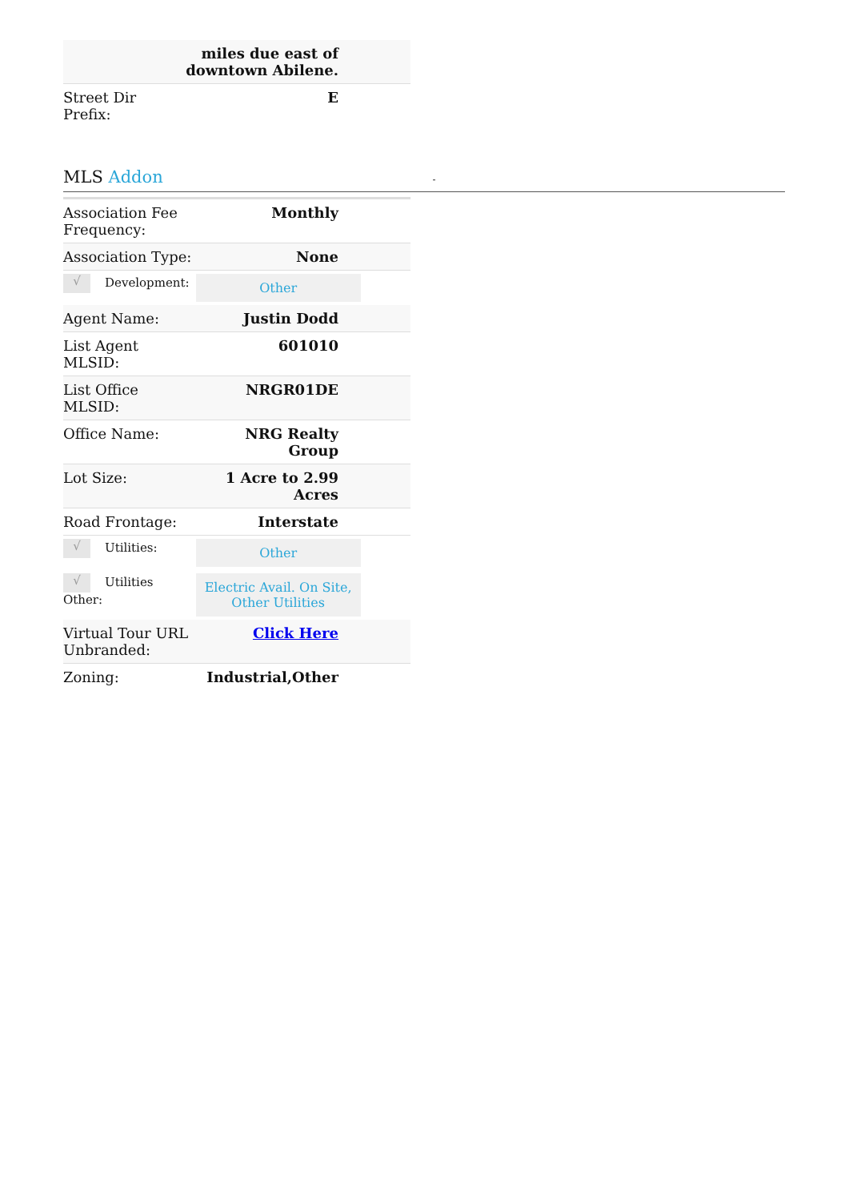| | miles due east of downtown Abilene. |
| Street Dir Prefix: | E |
MLS Addon -
| Association Fee Frequency: | Monthly |
| Association Type: | None |
| √ Development: | Other |
| Agent Name: | Justin Dodd |
| List Agent MLSID: | 601010 |
| List Office MLSID: | NRGR01DE |
| Office Name: | NRG Realty Group |
| Lot Size: | 1 Acre to 2.99 Acres |
| Road Frontage: | Interstate |
| √ Utilities: | Other |
| √ Utilities Other: | Electric Avail. On Site, Other Utilities |
| Virtual Tour URL Unbranded: | Click Here |
| Zoning: | Industrial,Other |